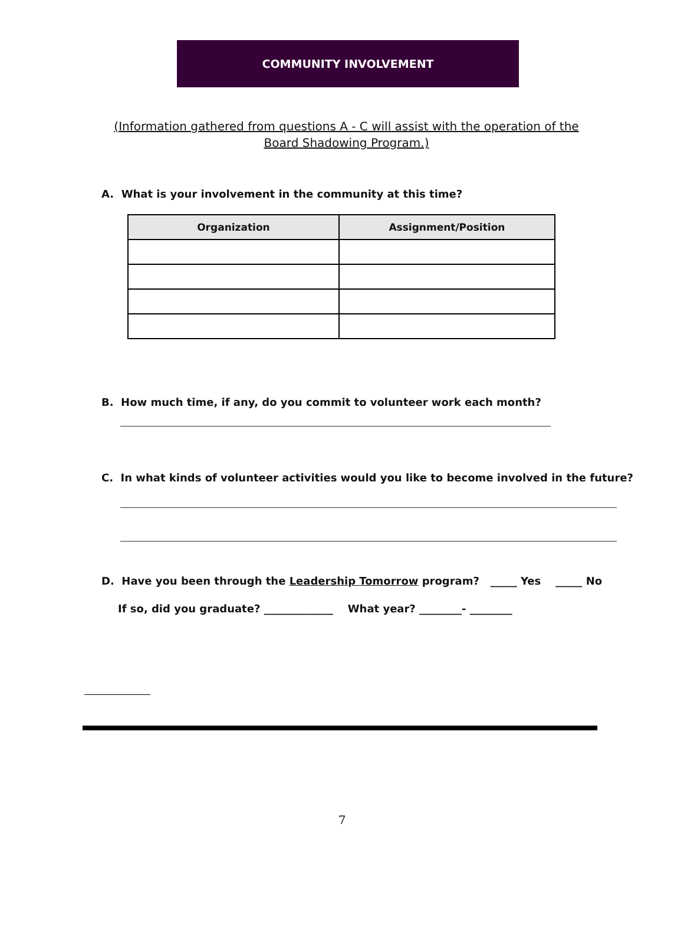COMMUNITY INVOLVEMENT
(Information gathered from questions A - C will assist with the operation of the Board Shadowing Program.)
A. What is your involvement in the community at this time?
| Organization | Assignment/Position |
| --- | --- |
B. How much time, if any, do you commit to volunteer work each month?
C. In what kinds of volunteer activities would you like to become involved in the future?
D. Have you been through the Leadership Tomorrow program? _____ Yes _____ No
If so, did you graduate? _____________ What year? ________- ________
7